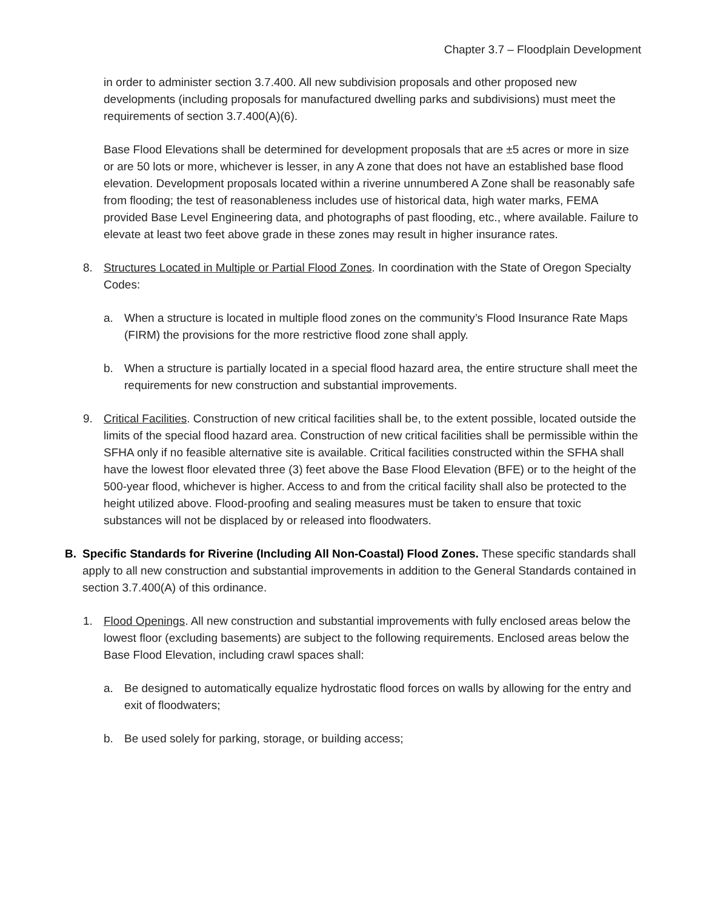Chapter 3.7 – Floodplain Development
in order to administer section 3.7.400. All new subdivision proposals and other proposed new developments (including proposals for manufactured dwelling parks and subdivisions) must meet the requirements of section 3.7.400(A)(6).
Base Flood Elevations shall be determined for development proposals that are ±5 acres or more in size or are 50 lots or more, whichever is lesser, in any A zone that does not have an established base flood elevation. Development proposals located within a riverine unnumbered A Zone shall be reasonably safe from flooding; the test of reasonableness includes use of historical data, high water marks, FEMA provided Base Level Engineering data, and photographs of past flooding, etc., where available. Failure to elevate at least two feet above grade in these zones may result in higher insurance rates.
8. Structures Located in Multiple or Partial Flood Zones. In coordination with the State of Oregon Specialty Codes:
a. When a structure is located in multiple flood zones on the community’s Flood Insurance Rate Maps (FIRM) the provisions for the more restrictive flood zone shall apply.
b. When a structure is partially located in a special flood hazard area, the entire structure shall meet the requirements for new construction and substantial improvements.
9. Critical Facilities. Construction of new critical facilities shall be, to the extent possible, located outside the limits of the special flood hazard area. Construction of new critical facilities shall be permissible within the SFHA only if no feasible alternative site is available. Critical facilities constructed within the SFHA shall have the lowest floor elevated three (3) feet above the Base Flood Elevation (BFE) or to the height of the 500-year flood, whichever is higher. Access to and from the critical facility shall also be protected to the height utilized above. Flood-proofing and sealing measures must be taken to ensure that toxic substances will not be displaced by or released into floodwaters.
B. Specific Standards for Riverine (Including All Non-Coastal) Flood Zones. These specific standards shall apply to all new construction and substantial improvements in addition to the General Standards contained in section 3.7.400(A) of this ordinance.
1. Flood Openings. All new construction and substantial improvements with fully enclosed areas below the lowest floor (excluding basements) are subject to the following requirements. Enclosed areas below the Base Flood Elevation, including crawl spaces shall:
a. Be designed to automatically equalize hydrostatic flood forces on walls by allowing for the entry and exit of floodwaters;
b. Be used solely for parking, storage, or building access;